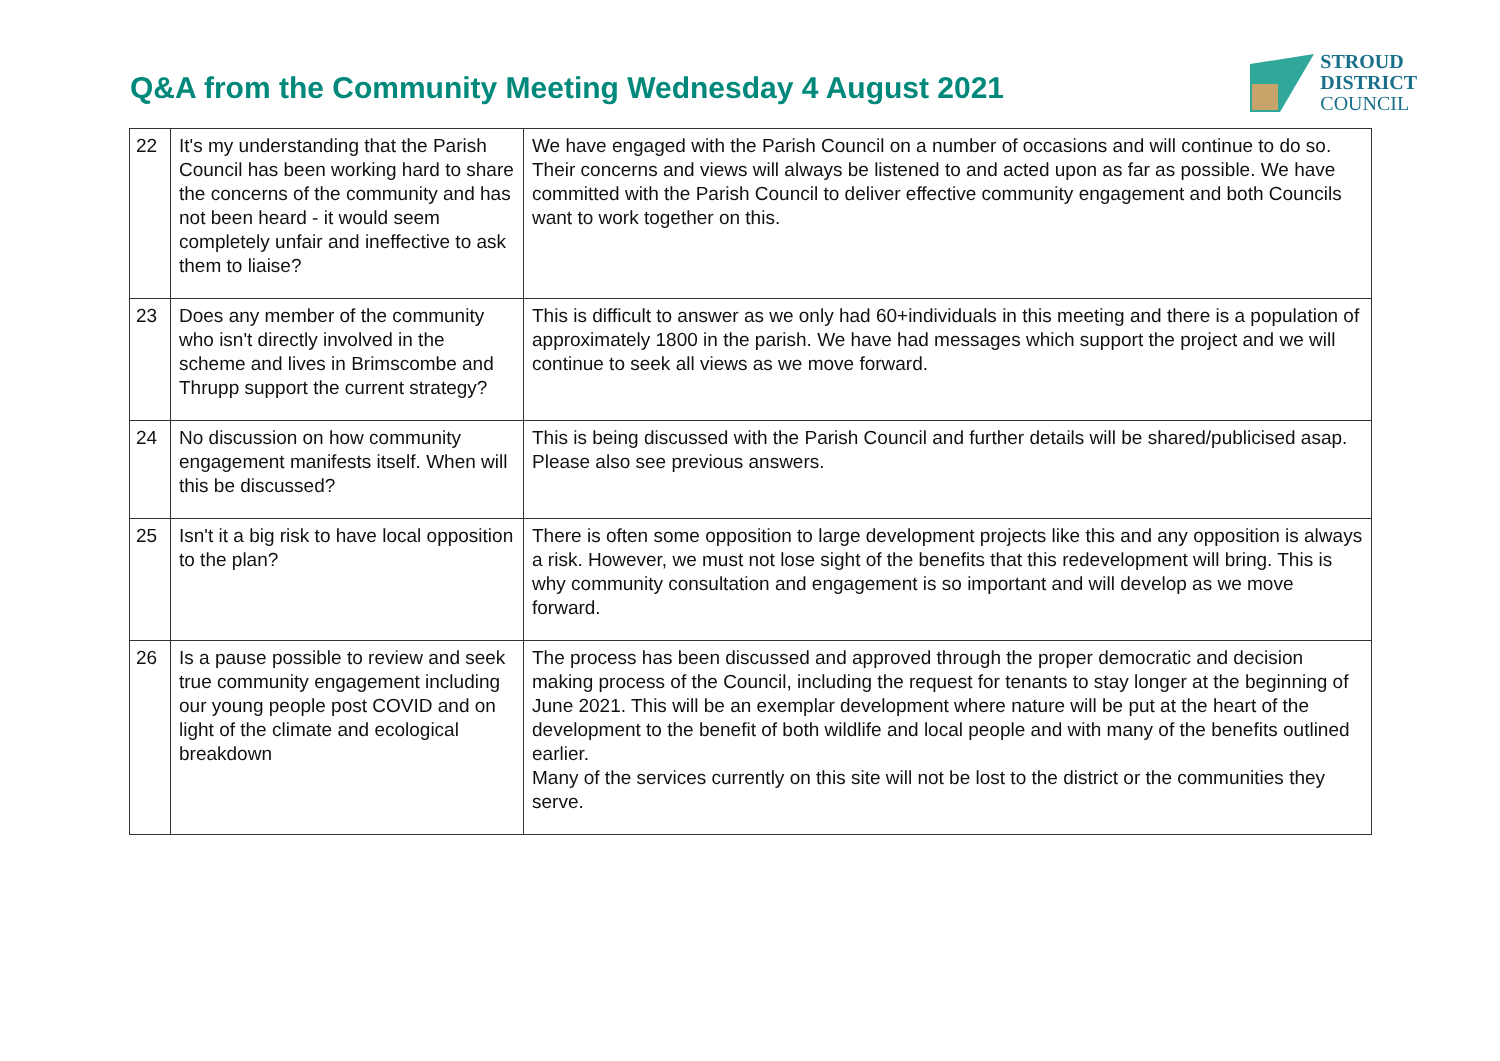Q&A from the Community Meeting Wednesday 4 August 2021
STROUD
DISTRICT
COUNCIL
| 22 | It's my understanding that the Parish Council has been working hard to share the concerns of the community and has not been heard - it would seem completely unfair and ineffective to ask them to liaise? | We have engaged with the Parish Council on a number of occasions and will continue to do so. Their concerns and views will always be listened to and acted upon as far as possible. We have committed with the Parish Council to deliver effective community engagement and both Councils want to work together on this. |
| 23 | Does any member of the community who isn't directly involved in the scheme and lives in Brimscombe and Thrupp support the current strategy? | This is difficult to answer as we only had 60+individuals in this meeting and there is a population of approximately 1800 in the parish. We have had messages which support the project and we will continue to seek all views as we move forward. |
| 24 | No discussion on how community engagement manifests itself. When will this be discussed? | This is being discussed with the Parish Council and further details will be shared/publicised asap. Please also see previous answers. |
| 25 | Isn't it a big risk to have local opposition to the plan? | There is often some opposition to large development projects like this and any opposition is always a risk. However, we must not lose sight of the benefits that this redevelopment will bring. This is why community consultation and engagement is so important and will develop as we move forward. |
| 26 | Is a pause possible to review and seek true community engagement including our young people post COVID and on light of the climate and ecological breakdown | The process has been discussed and approved through the proper democratic and decision making process of the Council, including the request for tenants to stay longer at the beginning of June 2021. This will be an exemplar development where nature will be put at the heart of the development to the benefit of both wildlife and local people and with many of the benefits outlined earlier. Many of the services currently on this site will not be lost to the district or the communities they serve. |